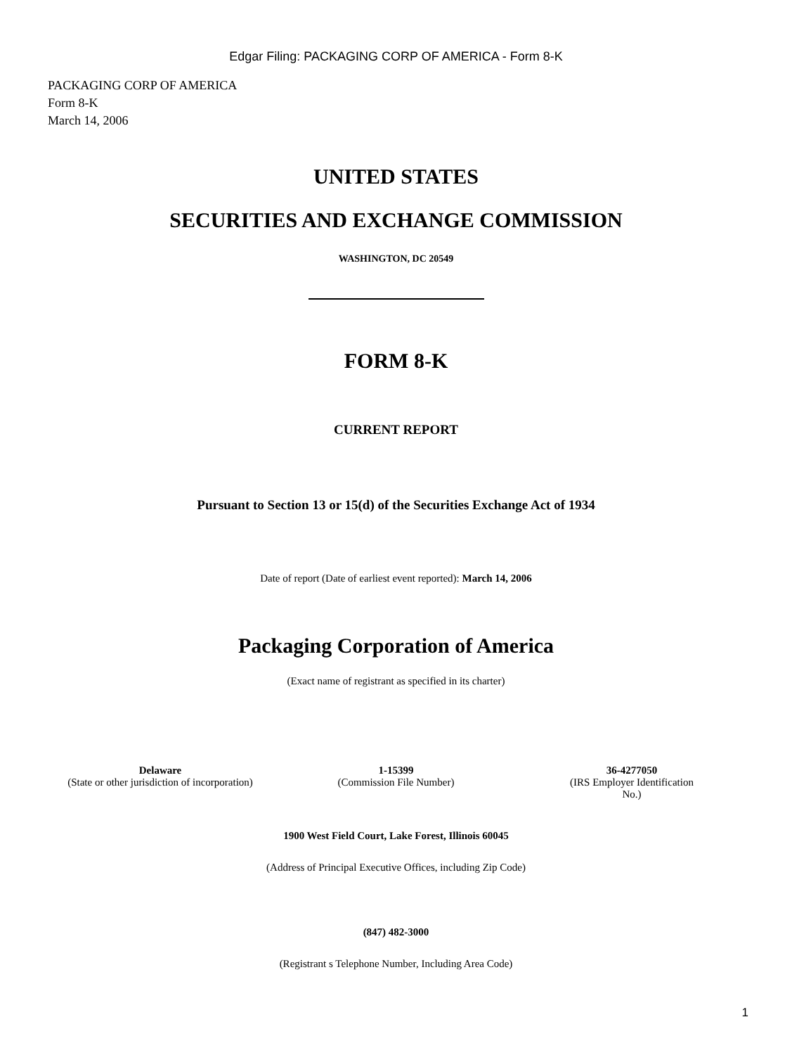Edgar Filing: PACKAGING CORP OF AMERICA - Form 8-K
PACKAGING CORP OF AMERICA
Form 8-K
March 14, 2006
UNITED STATES
SECURITIES AND EXCHANGE COMMISSION
WASHINGTON, DC 20549
FORM 8-K
CURRENT REPORT
Pursuant to Section 13 or 15(d) of the Securities Exchange Act of 1934
Date of report (Date of earliest event reported): March 14, 2006
Packaging Corporation of America
(Exact name of registrant as specified in its charter)
Delaware
(State or other jurisdiction of incorporation)
1-15399
(Commission File Number)
36-4277050
(IRS Employer Identification
No.)
1900 West Field Court, Lake Forest, Illinois 60045
(Address of Principal Executive Offices, including Zip Code)
(847) 482-3000
(Registrant s Telephone Number, Including Area Code)
1